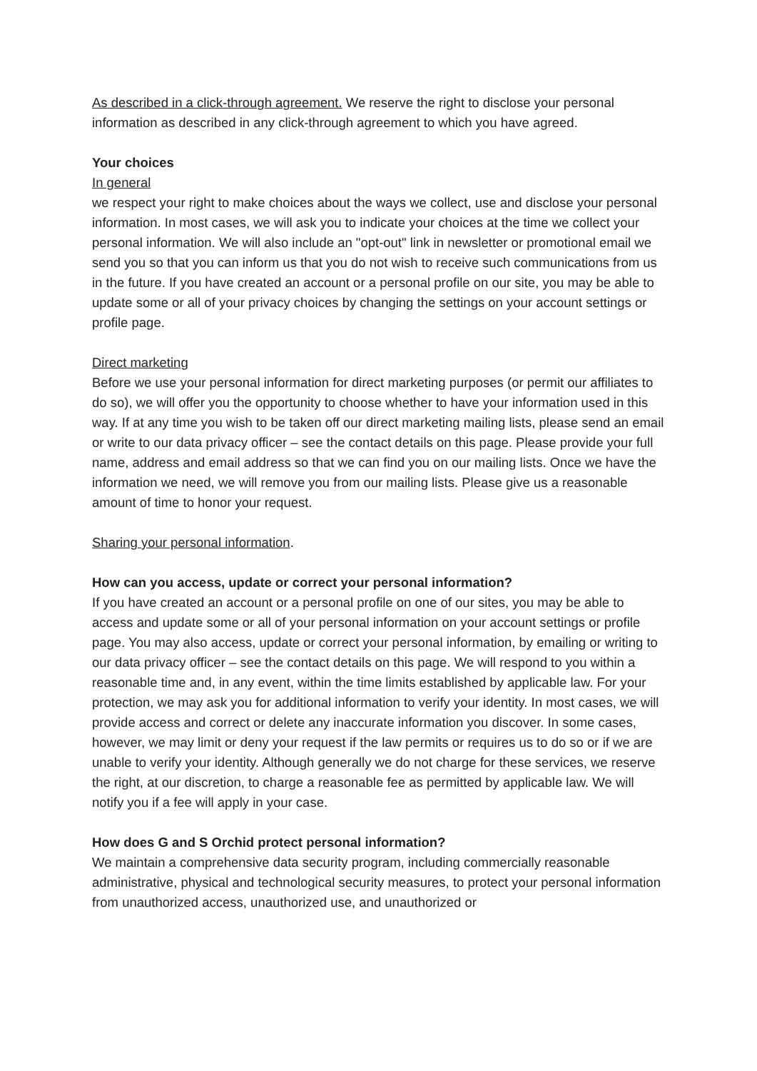As described in a click-through agreement. We reserve the right to disclose your personal information as described in any click-through agreement to which you have agreed.
Your choices
In general
we respect your right to make choices about the ways we collect, use and disclose your personal information. In most cases, we will ask you to indicate your choices at the time we collect your personal information. We will also include an "opt-out" link in newsletter or promotional email we send you so that you can inform us that you do not wish to receive such communications from us in the future. If you have created an account or a personal profile on our site, you may be able to update some or all of your privacy choices by changing the settings on your account settings or profile page.
Direct marketing
Before we use your personal information for direct marketing purposes (or permit our affiliates to do so), we will offer you the opportunity to choose whether to have your information used in this way. If at any time you wish to be taken off our direct marketing mailing lists, please send an email or write to our data privacy officer – see the contact details on this page. Please provide your full name, address and email address so that we can find you on our mailing lists. Once we have the information we need, we will remove you from our mailing lists. Please give us a reasonable amount of time to honor your request.
Sharing your personal information.
How can you access, update or correct your personal information?
If you have created an account or a personal profile on one of our sites, you may be able to access and update some or all of your personal information on your account settings or profile page. You may also access, update or correct your personal information, by emailing or writing to our data privacy officer – see the contact details on this page. We will respond to you within a reasonable time and, in any event, within the time limits established by applicable law. For your protection, we may ask you for additional information to verify your identity. In most cases, we will provide access and correct or delete any inaccurate information you discover. In some cases, however, we may limit or deny your request if the law permits or requires us to do so or if we are unable to verify your identity. Although generally we do not charge for these services, we reserve the right, at our discretion, to charge a reasonable fee as permitted by applicable law. We will notify you if a fee will apply in your case.
How does G and S Orchid protect personal information?
We maintain a comprehensive data security program, including commercially reasonable administrative, physical and technological security measures, to protect your personal information from unauthorized access, unauthorized use, and unauthorized or